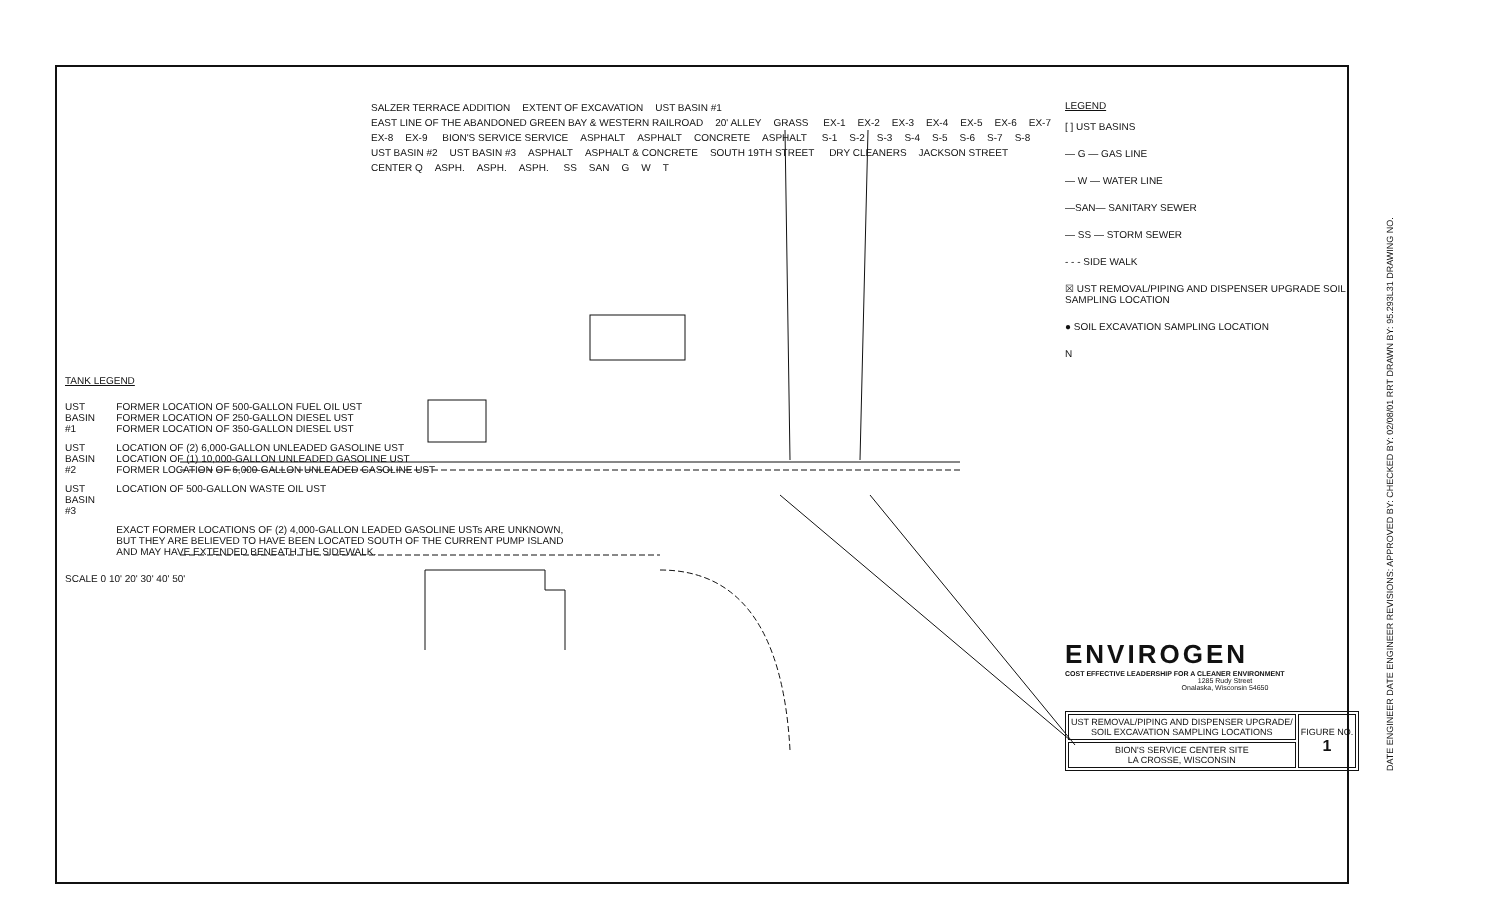SALZER TERRACE ADDITION EXTENT OF EXCAVATION UST BASIN #1 EAST LINE OF THE ABANDONED GREEN BAY & WESTERN RAILROAD 20' ALLEY GRASS EX-1 EX-2 EX-3 EX-4 EX-5 EX-6 EX-7 EX-8 EX-9 BION'S SERVICE SERVICE ASPHALT ASPHALT CONCRETE ASPHALT S-1 S-2 S-3 S-4 S-5 S-6 S-7 S-8 UST BASIN #2 UST BASIN #3 ASPHALT ASPHALT & CONCRETE SOUTH 19TH STREET DRY CLEANERS JACKSON STREET CENTER Q ASPH. ASPH. ASPH. SS SAN G W T
TANK LEGEND
| UST BASIN #1 | FORMER LOCATION OF 500-GALLON FUEL OIL UST FORMER LOCATION OF 250-GALLON DIESEL UST FORMER LOCATION OF 350-GALLON DIESEL UST |
| UST BASIN #2 | LOCATION OF (2) 6,000-GALLON UNLEADED GASOLINE UST LOCATION OF (1) 10,000-GALLON UNLEADED GASOLINE UST FORMER LOCATION OF 6,000-GALLON UNLEADED GASOLINE UST |
| UST BASIN #3 | LOCATION OF 500-GALLON WASTE OIL UST |
| | EXACT FORMER LOCATIONS OF (2) 4,000-GALLON LEADED GASOLINE USTs ARE UNKNOWN, BUT THEY ARE BELIEVED TO HAVE BEEN LOCATED SOUTH OF THE CURRENT PUMP ISLAND AND MAY HAVE EXTENDED BENEATH THE SIDEWALK. |
SCALE 0 10' 20' 30' 40' 50'
LEGEND
[ ] UST BASINS
— G — GAS LINE
— W — WATER LINE
—SAN— SANITARY SEWER
— SS — STORM SEWER
- - - SIDE WALK
☒ UST REMOVAL/PIPING AND DISPENSER UPGRADE SOIL SAMPLING LOCATION
● SOIL EXCAVATION SAMPLING LOCATION
N
ENVIROGEN
COST EFFECTIVE LEADERSHIP FOR A CLEANER ENVIRONMENT
1285 Rudy Street
Onalaska, Wisconsin 54650
| UST REMOVAL/PIPING AND DISPENSER UPGRADE/ SOIL EXCAVATION SAMPLING LOCATIONS | FIGURE NO. 1 |
| BION'S SERVICE CENTER SITE LA CROSSE, WISCONSIN | |
DATE ENGINEER DATE ENGINEER REVISIONS: APPROVED BY: CHECKED BY: 02/08/01 RRT DRAWN BY: 95.293L31 DRAWING NO.